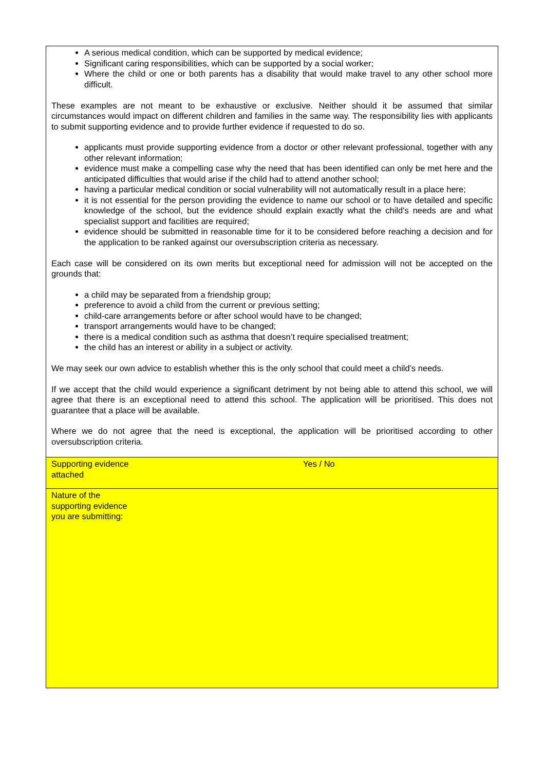| A serious medical condition, which can be supported by medical evidence; Significant caring responsibilities, which can be supported by a social worker; Where the child or one or both parents has a disability that would make travel to any other school more difficult. These examples are not meant to be exhaustive or exclusive. Neither should it be assumed that similar circumstances would impact on different children and families in the same way. The responsibility lies with applicants to submit supporting evidence and to provide further evidence if requested to do so. applicants must provide supporting evidence from a doctor or other relevant professional, together with any other relevant information; evidence must make a compelling case why the need that has been identified can only be met here and the anticipated difficulties that would arise if the child had to attend another school; having a particular medical condition or social vulnerability will not automatically result in a place here; it is not essential for the person providing the evidence to name our school or to have detailed and specific knowledge of the school, but the evidence should explain exactly what the child's needs are and what specialist support and facilities are required; evidence should be submitted in reasonable time for it to be considered before reaching a decision and for the application to be ranked against our oversubscription criteria as necessary. Each case will be considered on its own merits but exceptional need for admission will not be accepted on the grounds that: a child may be separated from a friendship group; preference to avoid a child from the current or previous setting; child-care arrangements before or after school would have to be changed; transport arrangements would have to be changed; there is a medical condition such as asthma that doesn’t require specialised treatment; the child has an interest or ability in a subject or activity. We may seek our own advice to establish whether this is the only school that could meet a child’s needs. If we accept that the child would experience a significant detriment by not being able to attend this school, we will agree that there is an exceptional need to attend this school. The application will be prioritised. This does not guarantee that a place will be available. Where we do not agree that the need is exceptional, the application will be prioritised according to other oversubscription criteria. | |
| Supporting evidence attached | Yes / No |
| Nature of the supporting evidence you are submitting: | |